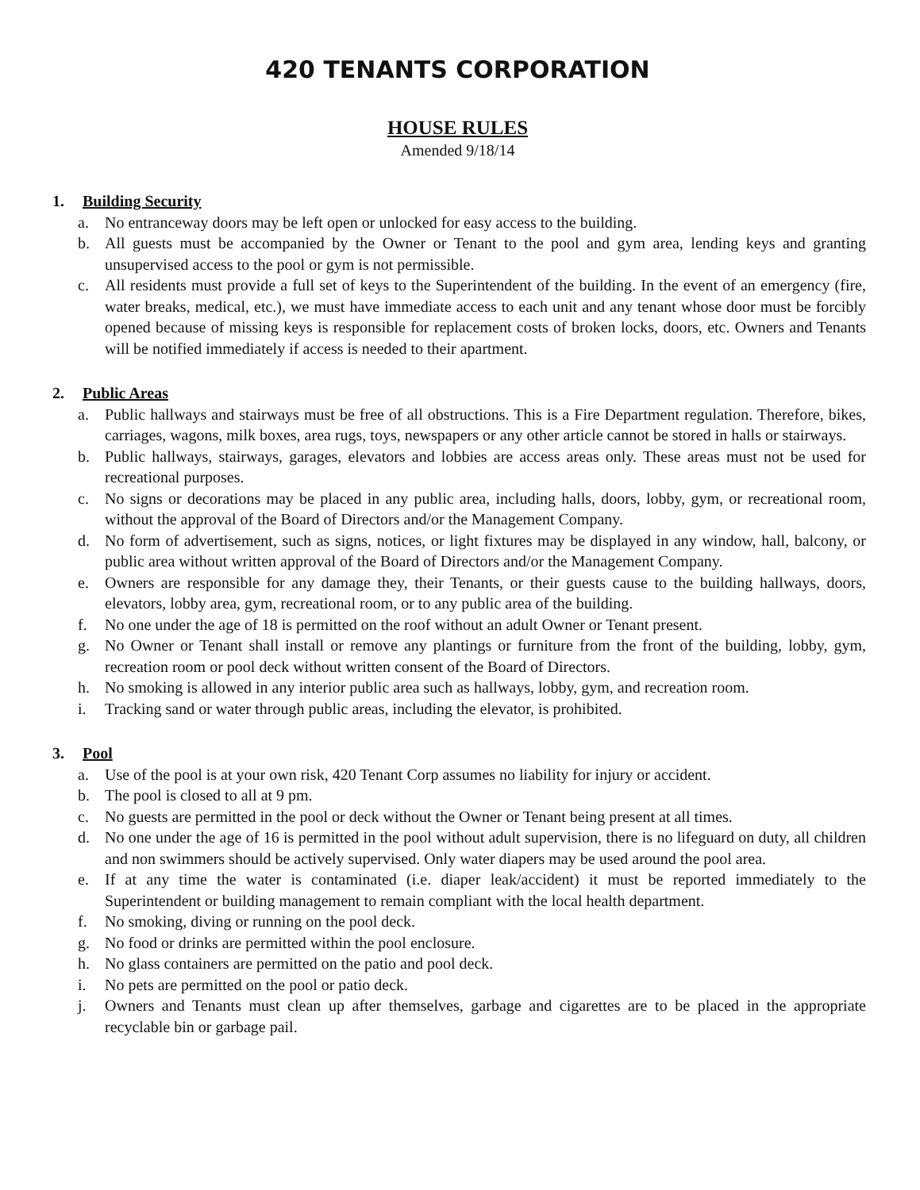420 TENANTS CORPORATION
HOUSE RULES
Amended 9/18/14
1. Building Security
a. No entranceway doors may be left open or unlocked for easy access to the building.
b. All guests must be accompanied by the Owner or Tenant to the pool and gym area, lending keys and granting unsupervised access to the pool or gym is not permissible.
c. All residents must provide a full set of keys to the Superintendent of the building. In the event of an emergency (fire, water breaks, medical, etc.), we must have immediate access to each unit and any tenant whose door must be forcibly opened because of missing keys is responsible for replacement costs of broken locks, doors, etc. Owners and Tenants will be notified immediately if access is needed to their apartment.
2. Public Areas
a. Public hallways and stairways must be free of all obstructions. This is a Fire Department regulation. Therefore, bikes, carriages, wagons, milk boxes, area rugs, toys, newspapers or any other article cannot be stored in halls or stairways.
b. Public hallways, stairways, garages, elevators and lobbies are access areas only. These areas must not be used for recreational purposes.
c. No signs or decorations may be placed in any public area, including halls, doors, lobby, gym, or recreational room, without the approval of the Board of Directors and/or the Management Company.
d. No form of advertisement, such as signs, notices, or light fixtures may be displayed in any window, hall, balcony, or public area without written approval of the Board of Directors and/or the Management Company.
e. Owners are responsible for any damage they, their Tenants, or their guests cause to the building hallways, doors, elevators, lobby area, gym, recreational room, or to any public area of the building.
f. No one under the age of 18 is permitted on the roof without an adult Owner or Tenant present.
g. No Owner or Tenant shall install or remove any plantings or furniture from the front of the building, lobby, gym, recreation room or pool deck without written consent of the Board of Directors.
h. No smoking is allowed in any interior public area such as hallways, lobby, gym, and recreation room.
i. Tracking sand or water through public areas, including the elevator, is prohibited.
3. Pool
a. Use of the pool is at your own risk, 420 Tenant Corp assumes no liability for injury or accident.
b. The pool is closed to all at 9 pm.
c. No guests are permitted in the pool or deck without the Owner or Tenant being present at all times.
d. No one under the age of 16 is permitted in the pool without adult supervision, there is no lifeguard on duty, all children and non swimmers should be actively supervised. Only water diapers may be used around the pool area.
e. If at any time the water is contaminated (i.e. diaper leak/accident) it must be reported immediately to the Superintendent or building management to remain compliant with the local health department.
f. No smoking, diving or running on the pool deck.
g. No food or drinks are permitted within the pool enclosure.
h. No glass containers are permitted on the patio and pool deck.
i. No pets are permitted on the pool or patio deck.
j. Owners and Tenants must clean up after themselves, garbage and cigarettes are to be placed in the appropriate recyclable bin or garbage pail.